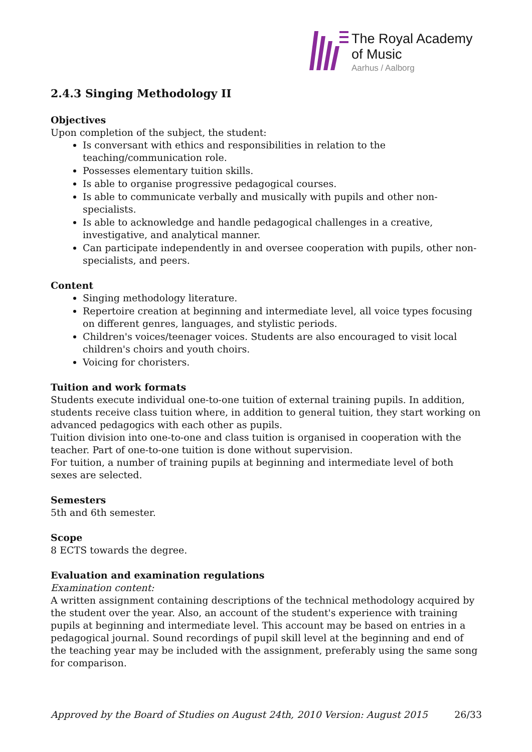The Royal Academy
of Music
Aarhus / Aalborg
2.4.3 Singing Methodology II
Objectives
Upon completion of the subject, the student:
Is conversant with ethics and responsibilities in relation to the teaching/communication role.
Possesses elementary tuition skills.
Is able to organise progressive pedagogical courses.
Is able to communicate verbally and musically with pupils and other non-specialists.
Is able to acknowledge and handle pedagogical challenges in a creative, investigative, and analytical manner.
Can participate independently in and oversee cooperation with pupils, other non-specialists, and peers.
Content
Singing methodology literature.
Repertoire creation at beginning and intermediate level, all voice types focusing on different genres, languages, and stylistic periods.
Children's voices/teenager voices. Students are also encouraged to visit local children's choirs and youth choirs.
Voicing for choristers.
Tuition and work formats
Students execute individual one-to-one tuition of external training pupils. In addition, students receive class tuition where, in addition to general tuition, they start working on advanced pedagogics with each other as pupils.
Tuition division into one-to-one and class tuition is organised in cooperation with the teacher. Part of one-to-one tuition is done without supervision.
For tuition, a number of training pupils at beginning and intermediate level of both sexes are selected.
Semesters
5th and 6th semester.
Scope
8 ECTS towards the degree.
Evaluation and examination regulations
Examination content:
A written assignment containing descriptions of the technical methodology acquired by the student over the year. Also, an account of the student's experience with training pupils at beginning and intermediate level. This account may be based on entries in a pedagogical journal. Sound recordings of pupil skill level at the beginning and end of the teaching year may be included with the assignment, preferably using the same song for comparison.
Approved by the Board of Studies on August 24th, 2010 Version: August 2015 26/33